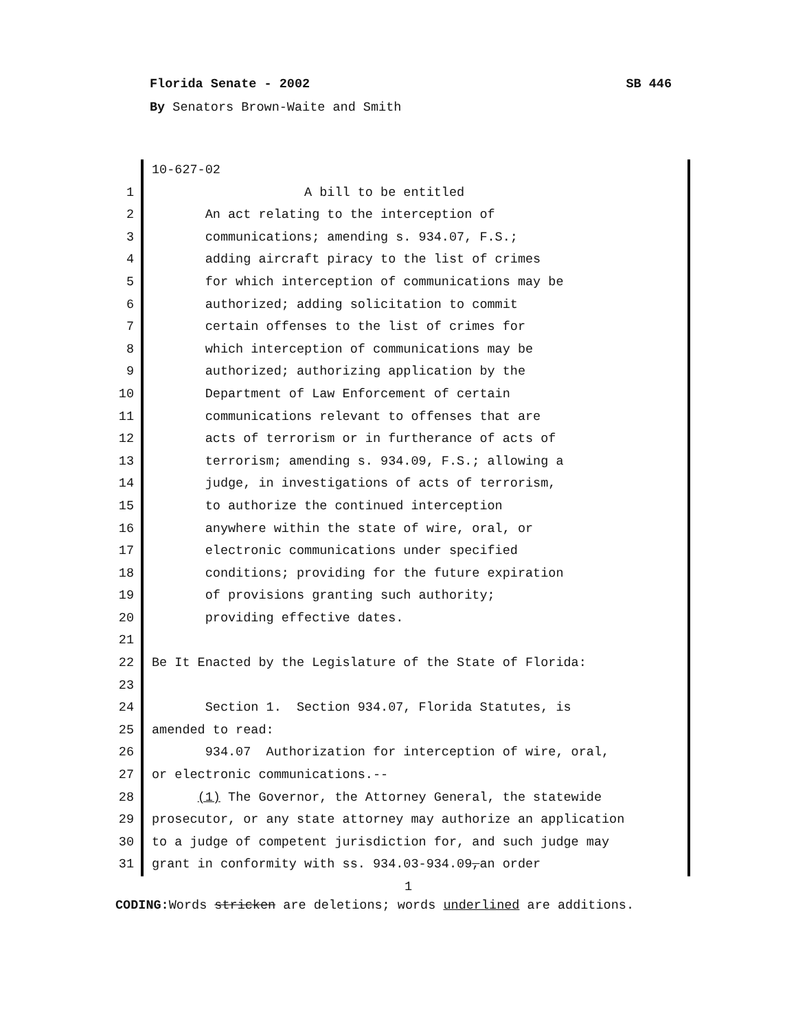Florida Senate - 2002 SB 446
By Senators Brown-Waite and Smith
10-627-02
1 A bill to be entitled
2 An act relating to the interception of
3 communications; amending s. 934.07, F.S.;
4 adding aircraft piracy to the list of crimes
5 for which interception of communications may be
6 authorized; adding solicitation to commit
7 certain offenses to the list of crimes for
8 which interception of communications may be
9 authorized; authorizing application by the
10 Department of Law Enforcement of certain
11 communications relevant to offenses that are
12 acts of terrorism or in furtherance of acts of
13 terrorism; amending s. 934.09, F.S.; allowing a
14 judge, in investigations of acts of terrorism,
15 to authorize the continued interception
16 anywhere within the state of wire, oral, or
17 electronic communications under specified
18 conditions; providing for the future expiration
19 of provisions granting such authority;
20 providing effective dates.
21
22 Be It Enacted by the Legislature of the State of Florida:
23
24 Section 1. Section 934.07, Florida Statutes, is
25 amended to read:
26 934.07 Authorization for interception of wire, oral,
27 or electronic communications.--
28 (1) The Governor, the Attorney General, the statewide
29 prosecutor, or any state attorney may authorize an application
30 to a judge of competent jurisdiction for, and such judge may
31 grant in conformity with ss. 934.03-934.09,an order
1
CODING: Words stricken are deletions; words underlined are additions.